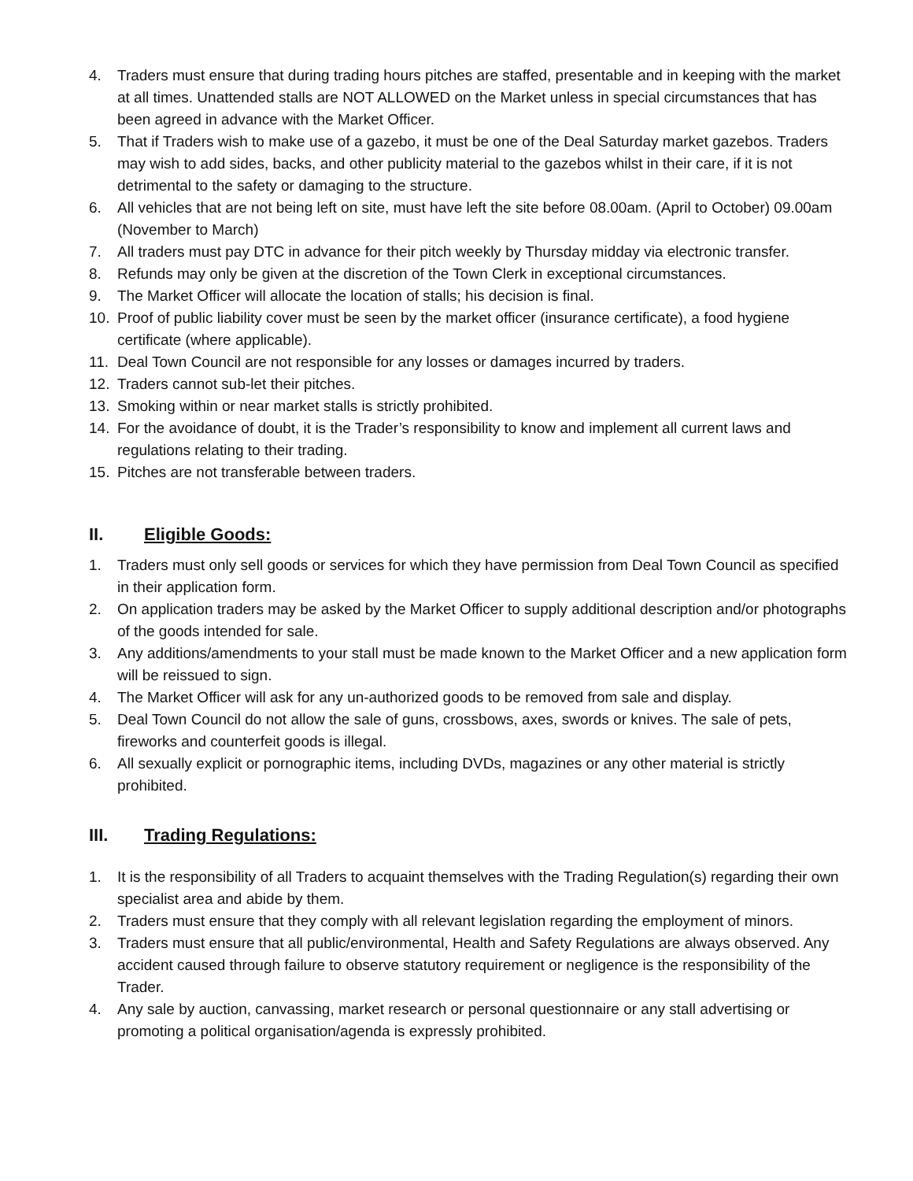4. Traders must ensure that during trading hours pitches are staffed, presentable and in keeping with the market at all times. Unattended stalls are NOT ALLOWED on the Market unless in special circumstances that has been agreed in advance with the Market Officer.
5. That if Traders wish to make use of a gazebo, it must be one of the Deal Saturday market gazebos. Traders may wish to add sides, backs, and other publicity material to the gazebos whilst in their care, if it is not detrimental to the safety or damaging to the structure.
6. All vehicles that are not being left on site, must have left the site before 08.00am. (April to October) 09.00am (November to March)
7. All traders must pay DTC in advance for their pitch weekly by Thursday midday via electronic transfer.
8. Refunds may only be given at the discretion of the Town Clerk in exceptional circumstances.
9. The Market Officer will allocate the location of stalls; his decision is final.
10. Proof of public liability cover must be seen by the market officer (insurance certificate), a food hygiene certificate (where applicable).
11. Deal Town Council are not responsible for any losses or damages incurred by traders.
12. Traders cannot sub-let their pitches.
13. Smoking within or near market stalls is strictly prohibited.
14. For the avoidance of doubt, it is the Trader’s responsibility to know and implement all current laws and regulations relating to their trading.
15. Pitches are not transferable between traders.
II. Eligible Goods:
1. Traders must only sell goods or services for which they have permission from Deal Town Council as specified in their application form.
2. On application traders may be asked by the Market Officer to supply additional description and/or photographs of the goods intended for sale.
3. Any additions/amendments to your stall must be made known to the Market Officer and a new application form will be reissued to sign.
4. The Market Officer will ask for any un-authorized goods to be removed from sale and display.
5. Deal Town Council do not allow the sale of guns, crossbows, axes, swords or knives. The sale of pets, fireworks and counterfeit goods is illegal.
6. All sexually explicit or pornographic items, including DVDs, magazines or any other material is strictly prohibited.
III. Trading Regulations:
1. It is the responsibility of all Traders to acquaint themselves with the Trading Regulation(s) regarding their own specialist area and abide by them.
2. Traders must ensure that they comply with all relevant legislation regarding the employment of minors.
3. Traders must ensure that all public/environmental, Health and Safety Regulations are always observed. Any accident caused through failure to observe statutory requirement or negligence is the responsibility of the Trader.
4. Any sale by auction, canvassing, market research or personal questionnaire or any stall advertising or promoting a political organisation/agenda is expressly prohibited.